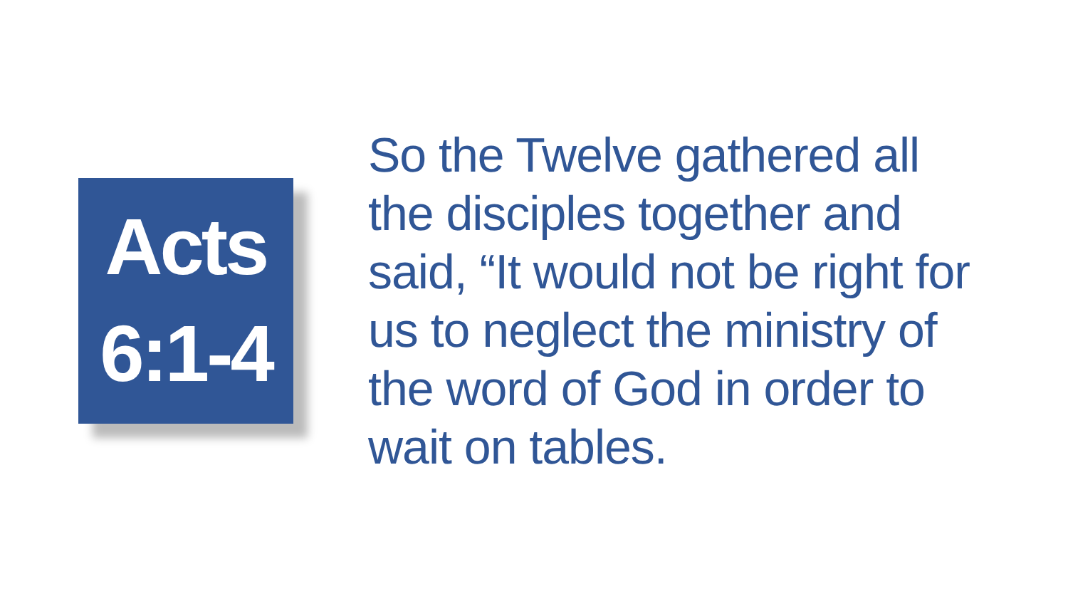Acts
6:1-4
So the Twelve gathered all the disciples together and said, “It would not be right for us to neglect the ministry of the word of God in order to wait on tables.